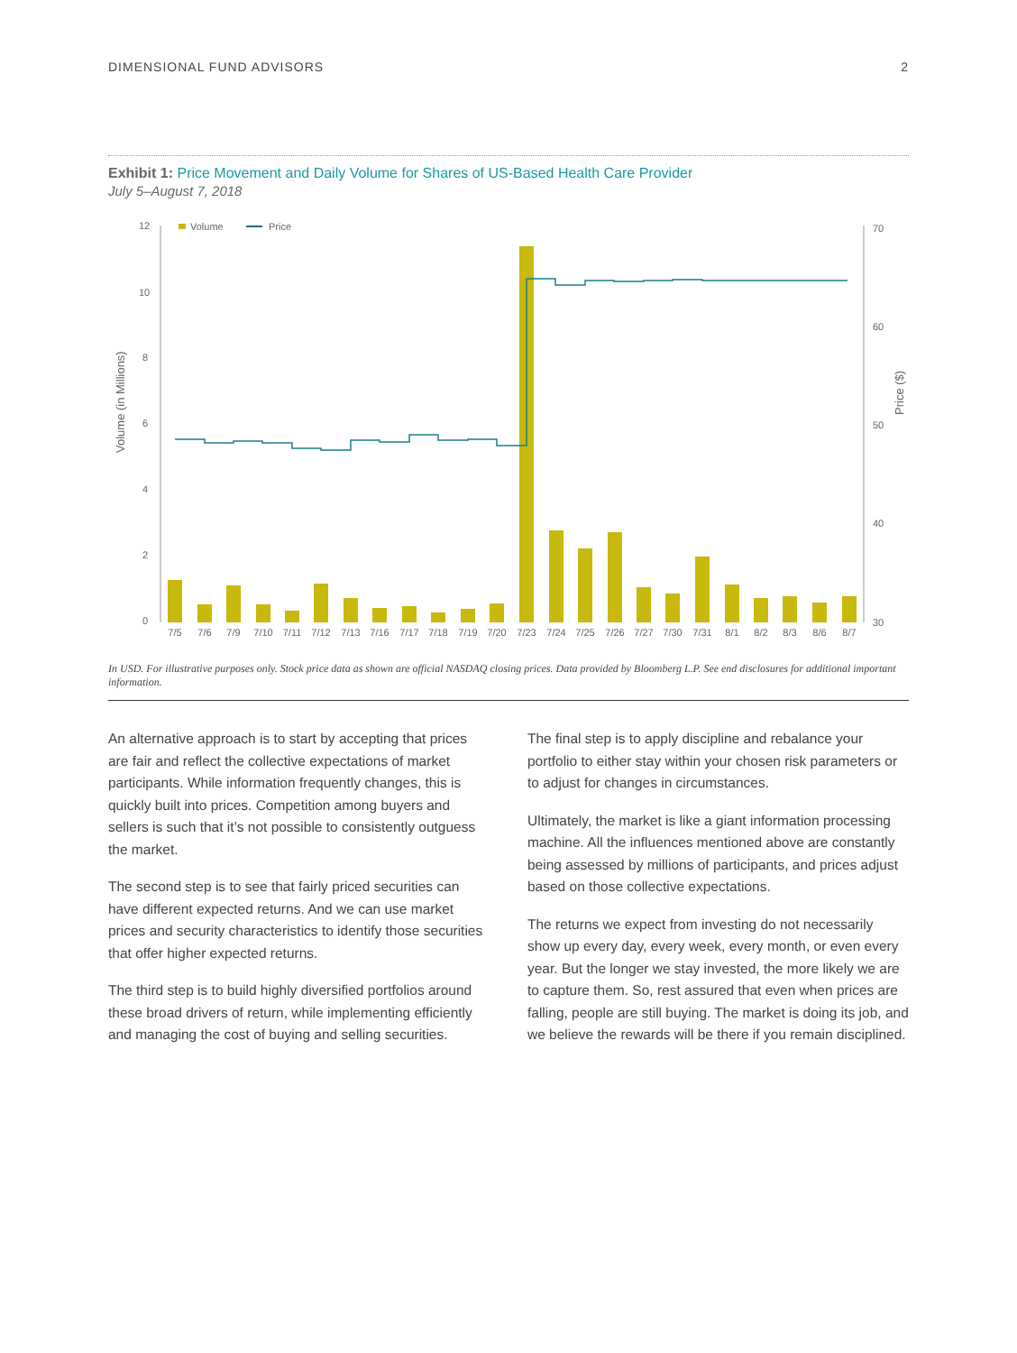DIMENSIONAL FUND ADVISORS 2
Exhibit 1: Price Movement and Daily Volume for Shares of US-Based Health Care Provider
July 5–August 7, 2018
Volume (in Millions)
Price ($)
12
10
8
6
4
2
0
70
60
50
40
30
Volume
Price
7/5
7/6
7/9
7/10
7/11
7/12
7/13
7/16
7/17
7/18
7/19
7/20
7/23
7/24
7/25
7/26
7/27
7/30
7/31
8/1
8/2
8/3
8/6
8/7
In USD. For illustrative purposes only. Stock price data as shown are official NASDAQ closing prices. Data provided by Bloomberg L.P. See end disclosures for additional important information.
An alternative approach is to start by accepting that prices are fair and reflect the collective expectations of market participants. While information frequently changes, this is quickly built into prices. Competition among buyers and sellers is such that it’s not possible to consistently outguess the market.
The second step is to see that fairly priced securities can have different expected returns. And we can use market prices and security characteristics to identify those securities that offer higher expected returns.
The third step is to build highly diversified portfolios around these broad drivers of return, while implementing efficiently and managing the cost of buying and selling securities.
The final step is to apply discipline and rebalance your portfolio to either stay within your chosen risk parameters or to adjust for changes in circumstances.
Ultimately, the market is like a giant information processing machine. All the influences mentioned above are constantly being assessed by millions of participants, and prices adjust based on those collective expectations.
The returns we expect from investing do not necessarily show up every day, every week, every month, or even every year. But the longer we stay invested, the more likely we are to capture them. So, rest assured that even when prices are falling, people are still buying. The market is doing its job, and we believe the rewards will be there if you remain disciplined.